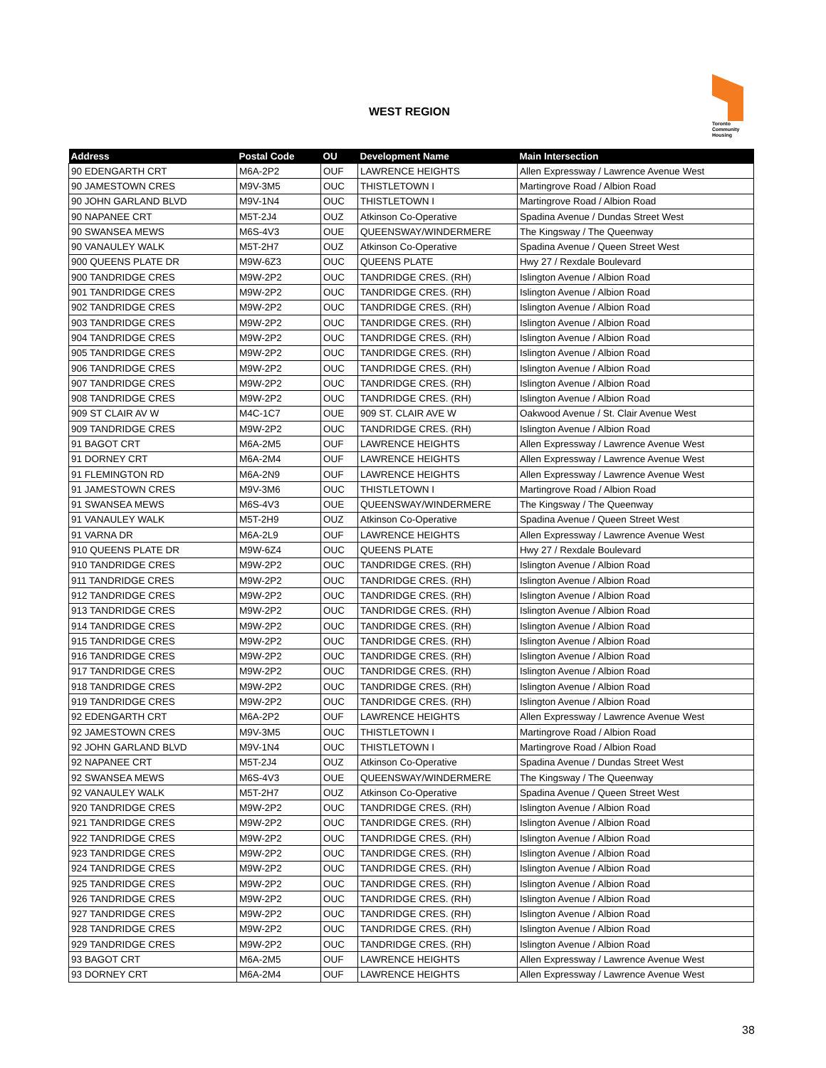WEST REGION
Toronto
Community
Housing
| Address | Postal Code | OU | Development Name | Main Intersection |
| --- | --- | --- | --- | --- |
| 90 EDENGARTH CRT | M6A-2P2 | OUF | LAWRENCE HEIGHTS | Allen Expressway / Lawrence Avenue West |
| 90 JAMESTOWN CRES | M9V-3M5 | OUC | THISTLETOWN I | Martingrove Road / Albion Road |
| 90 JOHN GARLAND BLVD | M9V-1N4 | OUC | THISTLETOWN I | Martingrove Road / Albion Road |
| 90 NAPANEE CRT | M5T-2J4 | OUZ | Atkinson Co-Operative | Spadina Avenue / Dundas Street West |
| 90 SWANSEA MEWS | M6S-4V3 | OUE | QUEENSWAY/WINDERMERE | The Kingsway / The Queenway |
| 90 VANAULEY WALK | M5T-2H7 | OUZ | Atkinson Co-Operative | Spadina Avenue / Queen Street West |
| 900 QUEENS PLATE DR | M9W-6Z3 | OUC | QUEENS PLATE | Hwy 27 / Rexdale Boulevard |
| 900 TANDRIDGE CRES | M9W-2P2 | OUC | TANDRIDGE CRES. (RH) | Islington Avenue / Albion Road |
| 901 TANDRIDGE CRES | M9W-2P2 | OUC | TANDRIDGE CRES. (RH) | Islington Avenue / Albion Road |
| 902 TANDRIDGE CRES | M9W-2P2 | OUC | TANDRIDGE CRES. (RH) | Islington Avenue / Albion Road |
| 903 TANDRIDGE CRES | M9W-2P2 | OUC | TANDRIDGE CRES. (RH) | Islington Avenue / Albion Road |
| 904 TANDRIDGE CRES | M9W-2P2 | OUC | TANDRIDGE CRES. (RH) | Islington Avenue / Albion Road |
| 905 TANDRIDGE CRES | M9W-2P2 | OUC | TANDRIDGE CRES. (RH) | Islington Avenue / Albion Road |
| 906 TANDRIDGE CRES | M9W-2P2 | OUC | TANDRIDGE CRES. (RH) | Islington Avenue / Albion Road |
| 907 TANDRIDGE CRES | M9W-2P2 | OUC | TANDRIDGE CRES. (RH) | Islington Avenue / Albion Road |
| 908 TANDRIDGE CRES | M9W-2P2 | OUC | TANDRIDGE CRES. (RH) | Islington Avenue / Albion Road |
| 909 ST CLAIR AV W | M4C-1C7 | OUE | 909 ST. CLAIR AVE W | Oakwood Avenue / St. Clair Avenue West |
| 909 TANDRIDGE CRES | M9W-2P2 | OUC | TANDRIDGE CRES. (RH) | Islington Avenue / Albion Road |
| 91 BAGOT CRT | M6A-2M5 | OUF | LAWRENCE HEIGHTS | Allen Expressway / Lawrence Avenue West |
| 91 DORNEY CRT | M6A-2M4 | OUF | LAWRENCE HEIGHTS | Allen Expressway / Lawrence Avenue West |
| 91 FLEMINGTON RD | M6A-2N9 | OUF | LAWRENCE HEIGHTS | Allen Expressway / Lawrence Avenue West |
| 91 JAMESTOWN CRES | M9V-3M6 | OUC | THISTLETOWN I | Martingrove Road / Albion Road |
| 91 SWANSEA MEWS | M6S-4V3 | OUE | QUEENSWAY/WINDERMERE | The Kingsway / The Queenway |
| 91 VANAULEY WALK | M5T-2H9 | OUZ | Atkinson Co-Operative | Spadina Avenue / Queen Street West |
| 91 VARNA DR | M6A-2L9 | OUF | LAWRENCE HEIGHTS | Allen Expressway / Lawrence Avenue West |
| 910 QUEENS PLATE DR | M9W-6Z4 | OUC | QUEENS PLATE | Hwy 27 / Rexdale Boulevard |
| 910 TANDRIDGE CRES | M9W-2P2 | OUC | TANDRIDGE CRES. (RH) | Islington Avenue / Albion Road |
| 911 TANDRIDGE CRES | M9W-2P2 | OUC | TANDRIDGE CRES. (RH) | Islington Avenue / Albion Road |
| 912 TANDRIDGE CRES | M9W-2P2 | OUC | TANDRIDGE CRES. (RH) | Islington Avenue / Albion Road |
| 913 TANDRIDGE CRES | M9W-2P2 | OUC | TANDRIDGE CRES. (RH) | Islington Avenue / Albion Road |
| 914 TANDRIDGE CRES | M9W-2P2 | OUC | TANDRIDGE CRES. (RH) | Islington Avenue / Albion Road |
| 915 TANDRIDGE CRES | M9W-2P2 | OUC | TANDRIDGE CRES. (RH) | Islington Avenue / Albion Road |
| 916 TANDRIDGE CRES | M9W-2P2 | OUC | TANDRIDGE CRES. (RH) | Islington Avenue / Albion Road |
| 917 TANDRIDGE CRES | M9W-2P2 | OUC | TANDRIDGE CRES. (RH) | Islington Avenue / Albion Road |
| 918 TANDRIDGE CRES | M9W-2P2 | OUC | TANDRIDGE CRES. (RH) | Islington Avenue / Albion Road |
| 919 TANDRIDGE CRES | M9W-2P2 | OUC | TANDRIDGE CRES. (RH) | Islington Avenue / Albion Road |
| 92 EDENGARTH CRT | M6A-2P2 | OUF | LAWRENCE HEIGHTS | Allen Expressway / Lawrence Avenue West |
| 92 JAMESTOWN CRES | M9V-3M5 | OUC | THISTLETOWN I | Martingrove Road / Albion Road |
| 92 JOHN GARLAND BLVD | M9V-1N4 | OUC | THISTLETOWN I | Martingrove Road / Albion Road |
| 92 NAPANEE CRT | M5T-2J4 | OUZ | Atkinson Co-Operative | Spadina Avenue / Dundas Street West |
| 92 SWANSEA MEWS | M6S-4V3 | OUE | QUEENSWAY/WINDERMERE | The Kingsway / The Queenway |
| 92 VANAULEY WALK | M5T-2H7 | OUZ | Atkinson Co-Operative | Spadina Avenue / Queen Street West |
| 920 TANDRIDGE CRES | M9W-2P2 | OUC | TANDRIDGE CRES. (RH) | Islington Avenue / Albion Road |
| 921 TANDRIDGE CRES | M9W-2P2 | OUC | TANDRIDGE CRES. (RH) | Islington Avenue / Albion Road |
| 922 TANDRIDGE CRES | M9W-2P2 | OUC | TANDRIDGE CRES. (RH) | Islington Avenue / Albion Road |
| 923 TANDRIDGE CRES | M9W-2P2 | OUC | TANDRIDGE CRES. (RH) | Islington Avenue / Albion Road |
| 924 TANDRIDGE CRES | M9W-2P2 | OUC | TANDRIDGE CRES. (RH) | Islington Avenue / Albion Road |
| 925 TANDRIDGE CRES | M9W-2P2 | OUC | TANDRIDGE CRES. (RH) | Islington Avenue / Albion Road |
| 926 TANDRIDGE CRES | M9W-2P2 | OUC | TANDRIDGE CRES. (RH) | Islington Avenue / Albion Road |
| 927 TANDRIDGE CRES | M9W-2P2 | OUC | TANDRIDGE CRES. (RH) | Islington Avenue / Albion Road |
| 928 TANDRIDGE CRES | M9W-2P2 | OUC | TANDRIDGE CRES. (RH) | Islington Avenue / Albion Road |
| 929 TANDRIDGE CRES | M9W-2P2 | OUC | TANDRIDGE CRES. (RH) | Islington Avenue / Albion Road |
| 93 BAGOT CRT | M6A-2M5 | OUF | LAWRENCE HEIGHTS | Allen Expressway / Lawrence Avenue West |
| 93 DORNEY CRT | M6A-2M4 | OUF | LAWRENCE HEIGHTS | Allen Expressway / Lawrence Avenue West |
38